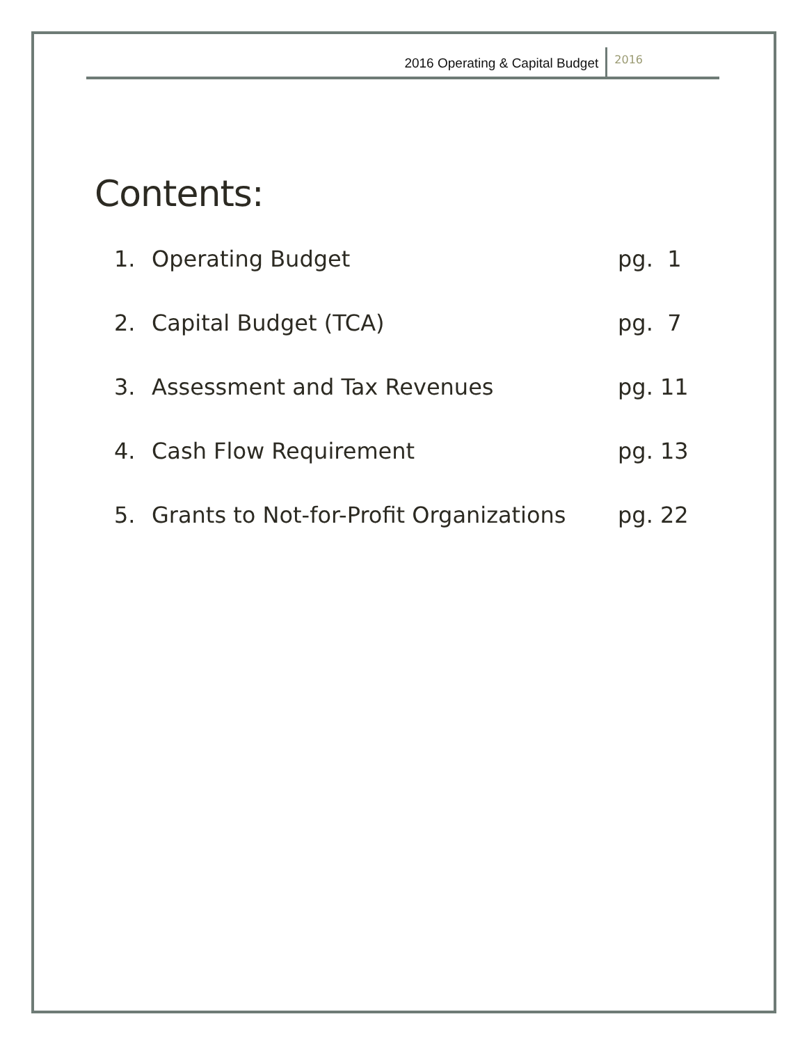2016 Operating & Capital Budget 2016
Contents:
1. Operating Budget pg. 1
2. Capital Budget (TCA) pg. 7
3. Assessment and Tax Revenues pg. 11
4. Cash Flow Requirement pg. 13
5. Grants to Not-for-Profit Organizations pg. 22